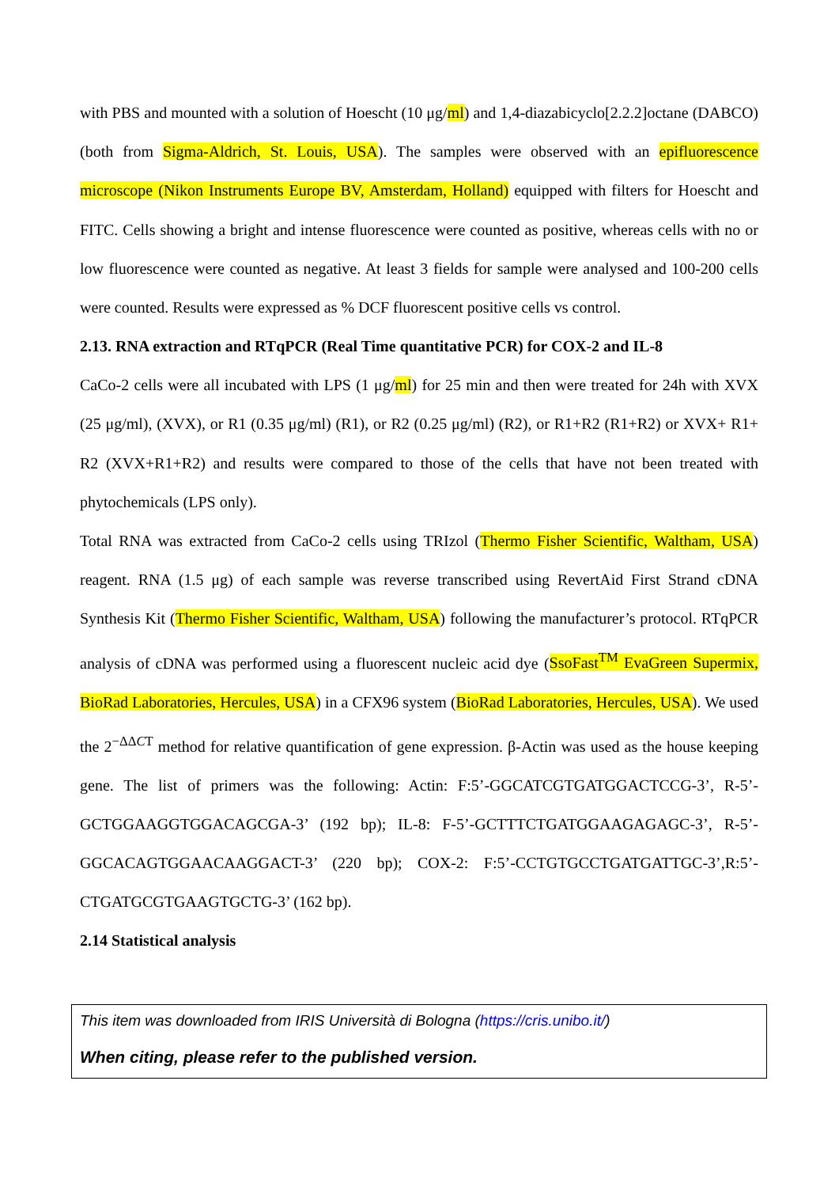with PBS and mounted with a solution of Hoescht (10 μg/ml) and 1,4-diazabicyclo[2.2.2]octane (DABCO) (both from Sigma-Aldrich, St. Louis, USA). The samples were observed with an epifluorescence microscope (Nikon Instruments Europe BV, Amsterdam, Holland) equipped with filters for Hoescht and FITC. Cells showing a bright and intense fluorescence were counted as positive, whereas cells with no or low fluorescence were counted as negative. At least 3 fields for sample were analysed and 100-200 cells were counted. Results were expressed as % DCF fluorescent positive cells vs control.
2.13. RNA extraction and RTqPCR (Real Time quantitative PCR) for COX-2 and IL-8
CaCo-2 cells were all incubated with LPS (1 μg/ml) for 25 min and then were treated for 24h with XVX (25 μg/ml), (XVX), or R1 (0.35 μg/ml) (R1), or R2 (0.25 μg/ml) (R2), or R1+R2 (R1+R2) or XVX+ R1+ R2 (XVX+R1+R2) and results were compared to those of the cells that have not been treated with phytochemicals (LPS only).
Total RNA was extracted from CaCo-2 cells using TRIzol (Thermo Fisher Scientific, Waltham, USA) reagent. RNA (1.5 μg) of each sample was reverse transcribed using RevertAid First Strand cDNA Synthesis Kit (Thermo Fisher Scientific, Waltham, USA) following the manufacturer’s protocol. RTqPCR analysis of cDNA was performed using a fluorescent nucleic acid dye (SsoFast<sup>TM</sup> EvaGreen Supermix, BioRad Laboratories, Hercules, USA) in a CFX96 system (BioRad Laboratories, Hercules, USA). We used the 2<sup>−ΔΔCT</sup> method for relative quantification of gene expression. β-Actin was used as the house keeping gene. The list of primers was the following: Actin: F:5’-GGCATCGTGATGGACTCCG-3’, R-5’-GCTGGAAGGTGGACAGCGA-3’ (192 bp); IL-8: F-5’-GCTTTCTGATGGAAGAGAGC-3’, R-5’-GGCACAGTGGAACAAGGACT-3’ (220 bp); COX-2: F:5’-CCTGTGCCTGATGATTGC-3’,R:5’-CTGATGCGTGAAGTGCTG-3’ (162 bp).
2.14 Statistical analysis
This item was downloaded from IRIS Università di Bologna (https://cris.unibo.it/)
When citing, please refer to the published version.